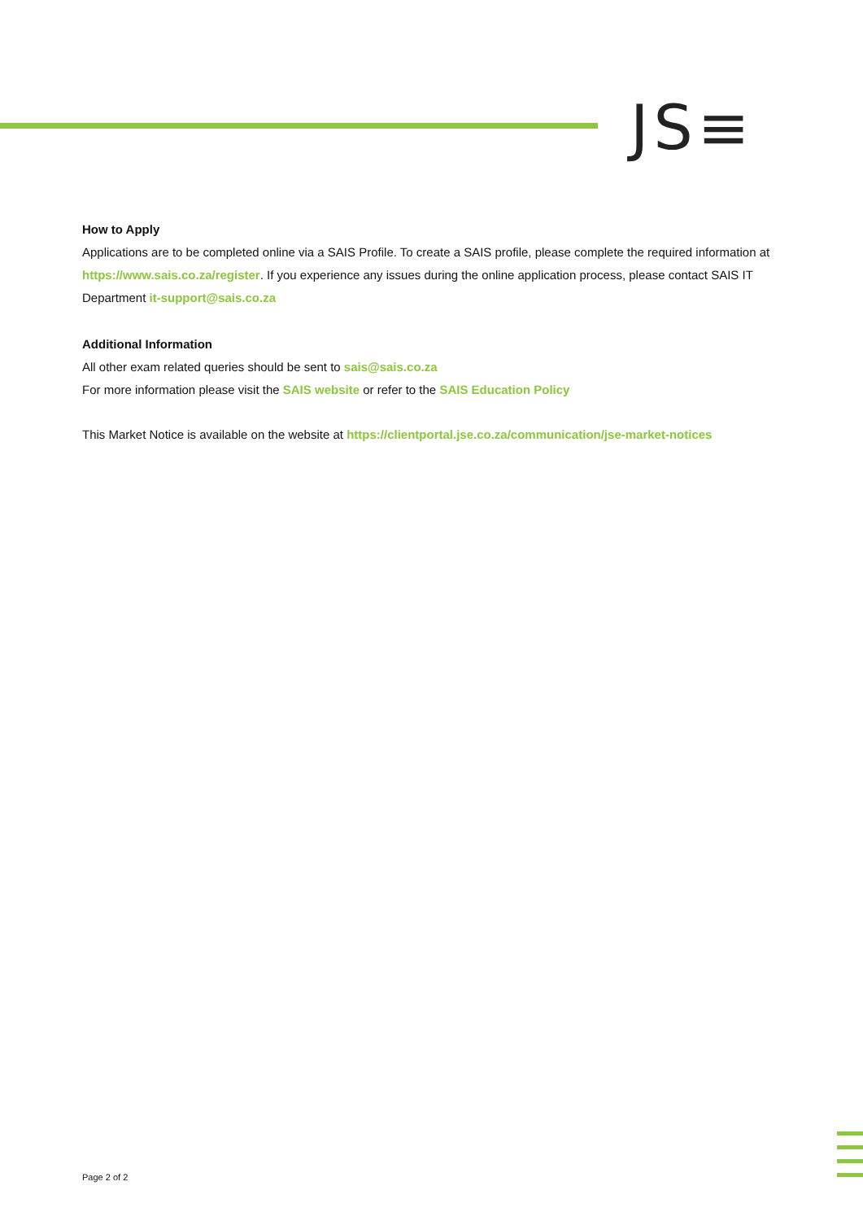JS≡
How to Apply
Applications are to be completed online via a SAIS Profile. To create a SAIS profile, please complete the required information at https://www.sais.co.za/register. If you experience any issues during the online application process, please contact SAIS IT Department it-support@sais.co.za
Additional Information
All other exam related queries should be sent to sais@sais.co.za
For more information please visit the SAIS website or refer to the SAIS Education Policy
This Market Notice is available on the website at https://clientportal.jse.co.za/communication/jse-market-notices
Page 2 of 2